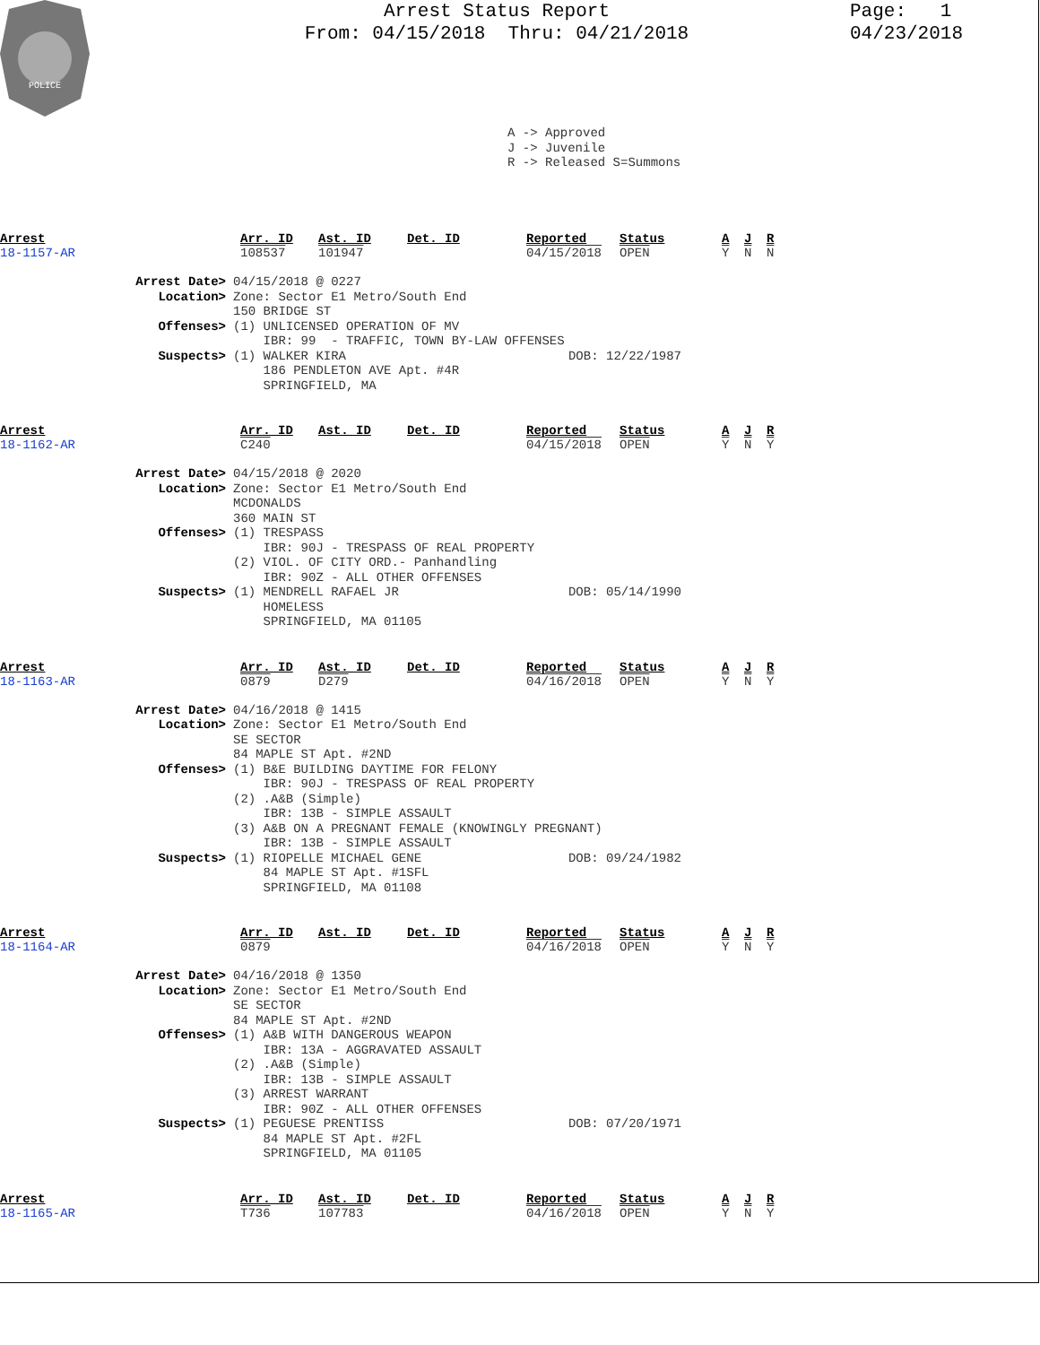POLICE
Arrest Status Report
From: 04/15/2018 Thru: 04/21/2018
Page: 1
04/23/2018
A -> Approved
J -> Juvenile
R -> Released S=Summons
| Arrest | Arr. ID | Ast. ID | Det. ID | Reported | Status | A | J | R |
| 18-1157-AR | 108537 | 101947 | | 04/15/2018 | OPEN | Y | N | N |
Arrest Date>
04/15/2018 @ 0227
Location>
Zone: Sector E1 Metro/South End
150 BRIDGE ST
Offenses>
(1) UNLICENSED OPERATION OF MV
IBR: 99 - TRAFFIC, TOWN BY-LAW OFFENSES
Suspects>
(1) WALKER KIRA DOB: 12/22/1987
186 PENDLETON AVE Apt. #4R
SPRINGFIELD, MA
| Arrest | Arr. ID | Ast. ID | Det. ID | Reported | Status | A | J | R |
| 18-1162-AR | C240 | | | 04/15/2018 | OPEN | Y | N | Y |
Arrest Date>
04/15/2018 @ 2020
Location>
Zone: Sector E1 Metro/South End
MCDONALDS
360 MAIN ST
Offenses>
(1) TRESPASS
IBR: 90J - TRESPASS OF REAL PROPERTY
(2) VIOL. OF CITY ORD.- Panhandling
IBR: 90Z - ALL OTHER OFFENSES
Suspects>
(1) MENDRELL RAFAEL JR DOB: 05/14/1990
HOMELESS
SPRINGFIELD, MA 01105
| Arrest | Arr. ID | Ast. ID | Det. ID | Reported | Status | A | J | R |
| 18-1163-AR | 0879 | D279 | | 04/16/2018 | OPEN | Y | N | Y |
Arrest Date>
04/16/2018 @ 1415
Location>
Zone: Sector E1 Metro/South End
SE SECTOR
84 MAPLE ST Apt. #2ND
Offenses>
(1) B&E BUILDING DAYTIME FOR FELONY
IBR: 90J - TRESPASS OF REAL PROPERTY
(2) .A&B (Simple)
IBR: 13B - SIMPLE ASSAULT
(3) A&B ON A PREGNANT FEMALE (KNOWINGLY PREGNANT)
IBR: 13B - SIMPLE ASSAULT
Suspects>
(1) RIOPELLE MICHAEL GENE DOB: 09/24/1982
84 MAPLE ST Apt. #1SFL
SPRINGFIELD, MA 01108
| Arrest | Arr. ID | Ast. ID | Det. ID | Reported | Status | A | J | R |
| 18-1164-AR | 0879 | | | 04/16/2018 | OPEN | Y | N | Y |
Arrest Date>
04/16/2018 @ 1350
Location>
Zone: Sector E1 Metro/South End
SE SECTOR
84 MAPLE ST Apt. #2ND
Offenses>
(1) A&B WITH DANGEROUS WEAPON
IBR: 13A - AGGRAVATED ASSAULT
(2) .A&B (Simple)
IBR: 13B - SIMPLE ASSAULT
(3) ARREST WARRANT
IBR: 90Z - ALL OTHER OFFENSES
Suspects>
(1) PEGUESE PRENTISS DOB: 07/20/1971
84 MAPLE ST Apt. #2FL
SPRINGFIELD, MA 01105
| Arrest | Arr. ID | Ast. ID | Det. ID | Reported | Status | A | J | R |
| 18-1165-AR | T736 | 107783 | | 04/16/2018 | OPEN | Y | N | Y |